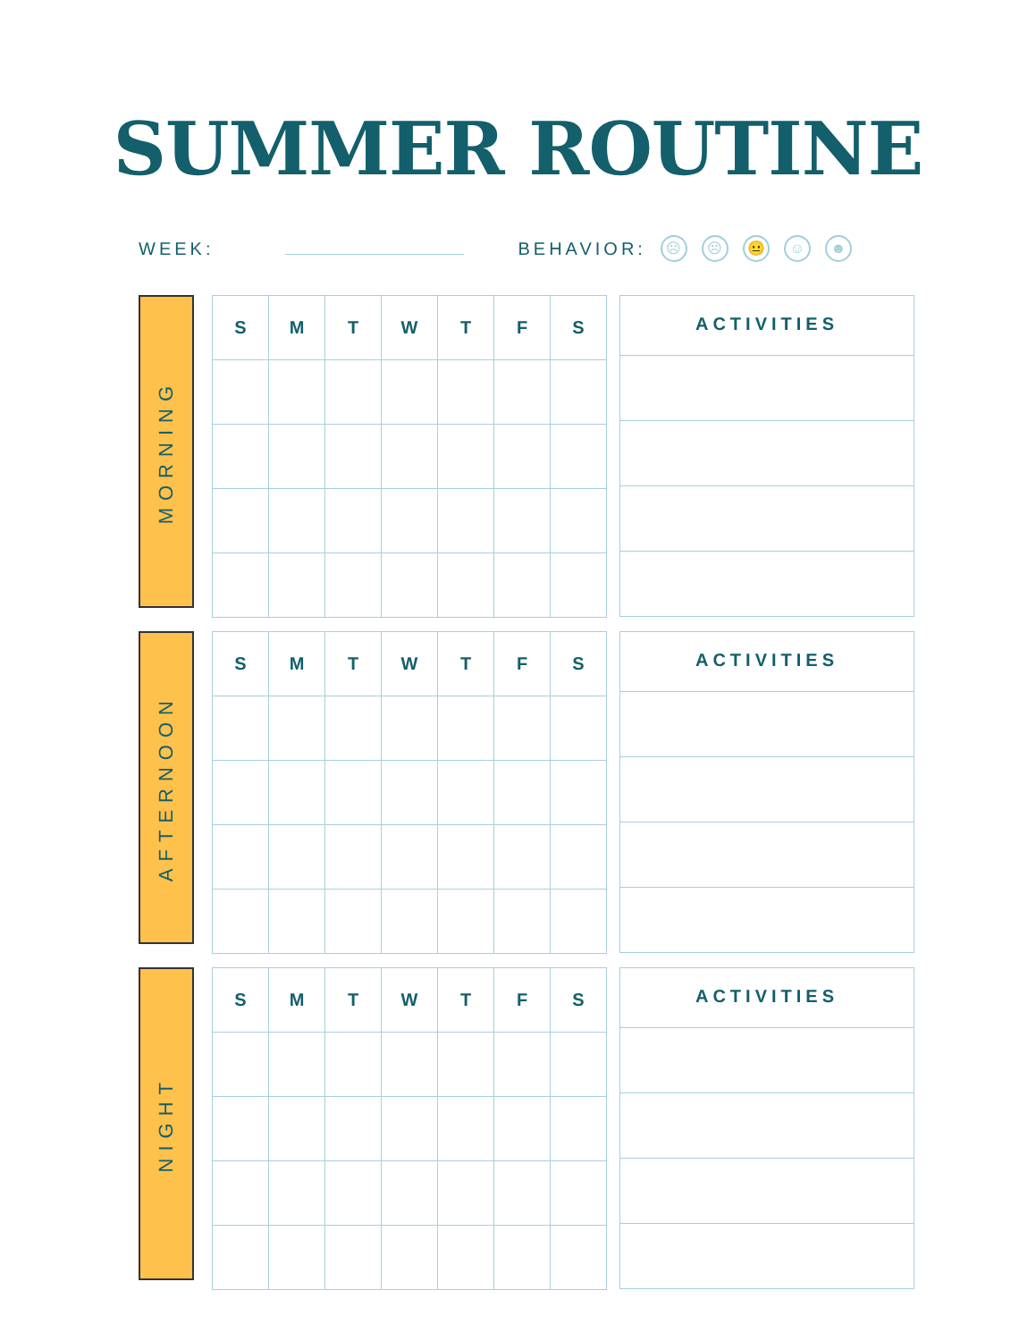SUMMER ROUTINE
WEEK: BEHAVIOR: ☹ ☹ 😐 ☺ ☻
MORNING
| S | M | T | W | T | F | S |
| --- | --- | --- | --- | --- | --- | --- |
| ACTIVITIES |
| --- |
AFTERNOON
| S | M | T | W | T | F | S |
| --- | --- | --- | --- | --- | --- | --- |
| ACTIVITIES |
| --- |
NIGHT
| S | M | T | W | T | F | S |
| --- | --- | --- | --- | --- | --- | --- |
| ACTIVITIES |
| --- |